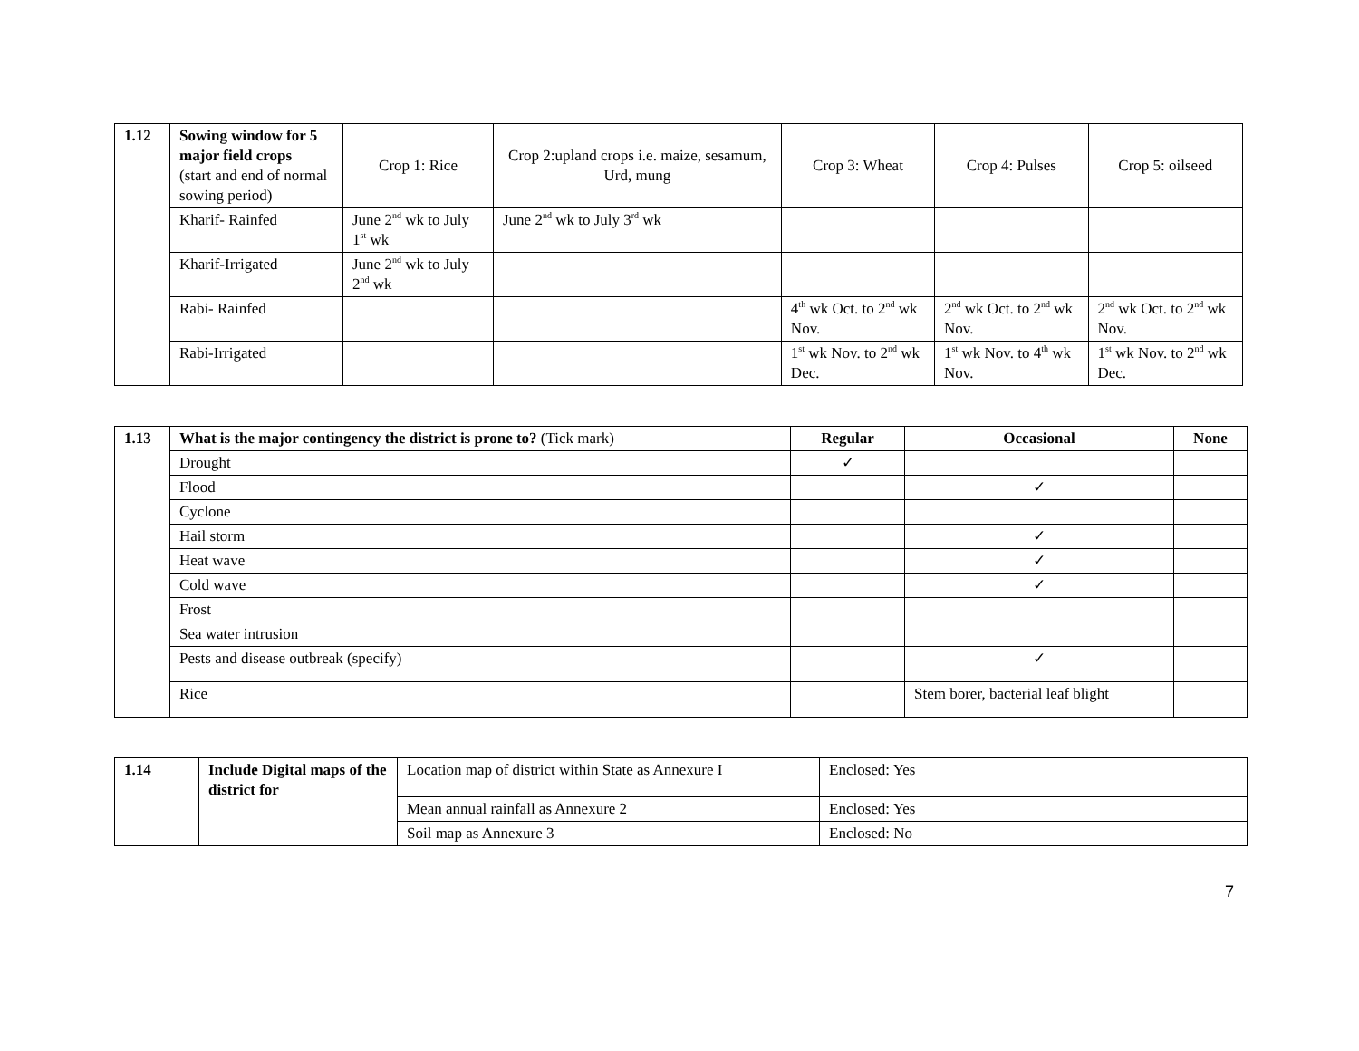| 1.12 | Sowing window for 5 major field crops (start and end of normal sowing period) | Crop 1: Rice | Crop 2:upland crops i.e. maize, sesamum, Urd, mung | Crop 3: Wheat | Crop 4: Pulses | Crop 5: oilseed |
| | Kharif- Rainfed | June 2<sup>nd</sup> wk to July 1<sup>st</sup> wk | June 2<sup>nd</sup> wk to July 3<sup>rd</sup> wk | | | |
| | Kharif-Irrigated | June 2<sup>nd</sup> wk to July 2<sup>nd</sup> wk | | | | |
| | Rabi- Rainfed | | | 4<sup>th</sup> wk Oct. to 2<sup>nd</sup> wk Nov. | 2<sup>nd</sup> wk Oct. to 2<sup>nd</sup> wk Nov. | 2<sup>nd</sup> wk Oct. to 2<sup>nd</sup> wk Nov. |
| | Rabi-Irrigated | | | 1<sup>st</sup> wk Nov. to 2<sup>nd</sup> wk Dec. | 1<sup>st</sup> wk Nov. to 4<sup>th</sup> wk Nov. | 1<sup>st</sup> wk Nov. to 2<sup>nd</sup> wk Dec. |
| 1.13 | What is the major contingency the district is prone to? (Tick mark) | Regular | Occasional | None |
| | Drought | ✓ | | |
| | Flood | | ✓ | |
| | Cyclone | | | |
| | Hail storm | | ✓ | |
| | Heat wave | | ✓ | |
| | Cold wave | | ✓ | |
| | Frost | | | |
| | Sea water intrusion | | | |
| | Pests and disease outbreak (specify) | | ✓ | |
| | Rice | | Stem borer, bacterial leaf blight | |
| 1.14 | Include Digital maps of the district for | Location map of district within State as Annexure I | Enclosed: Yes |
| | | Mean annual rainfall as Annexure 2 | Enclosed: Yes |
| | | Soil map as Annexure 3 | Enclosed: No |
7